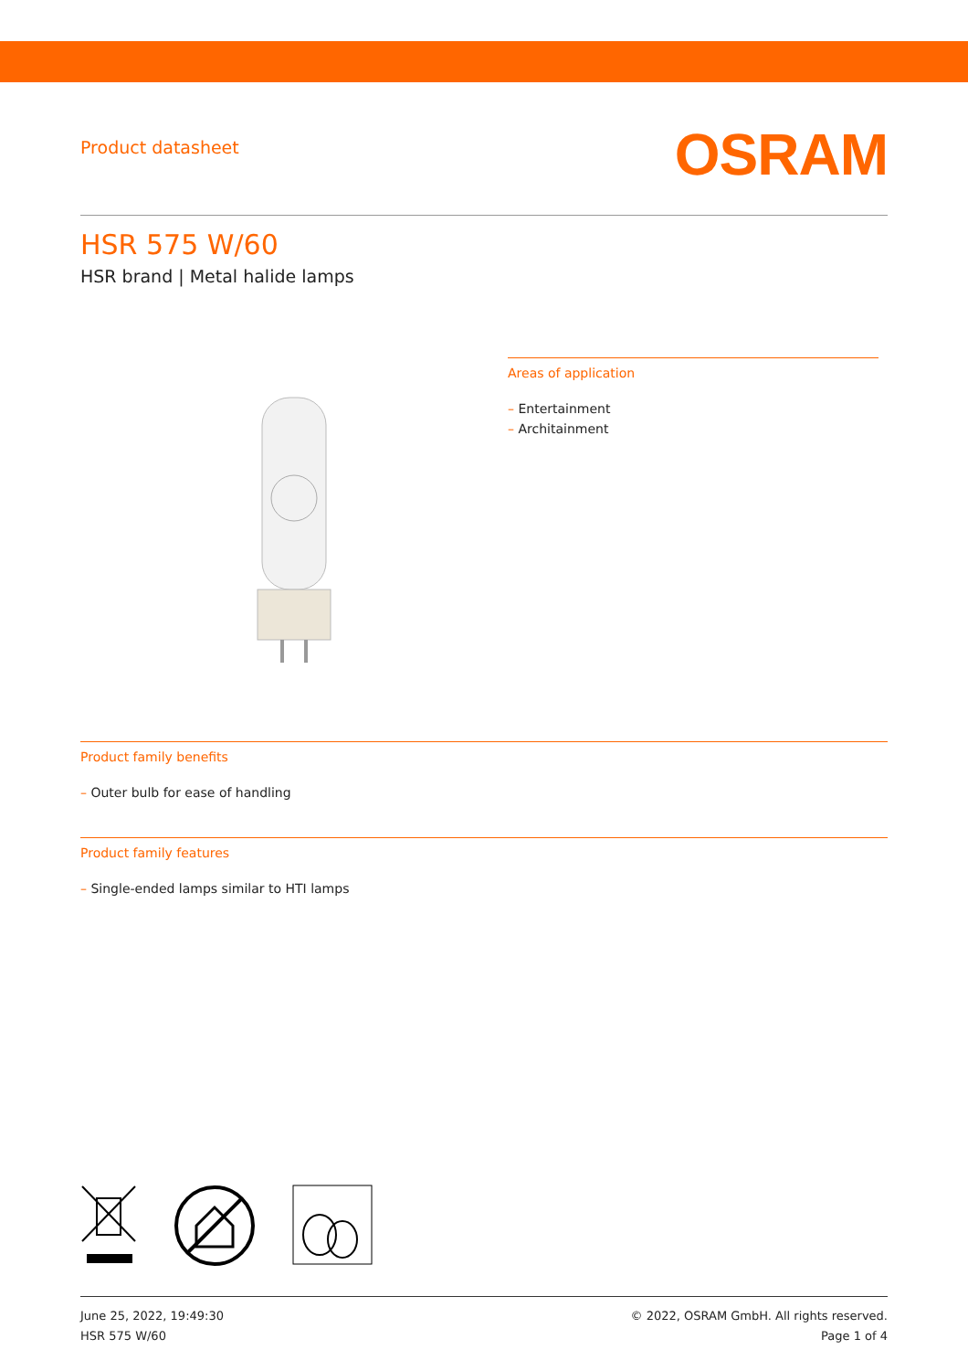Product datasheet
OSRAM
HSR 575 W/60
HSR brand | Metal halide lamps
Areas of application
– Entertainment
– Architainment
Product family benefits
– Outer bulb for ease of handling
Product family features
– Single-ended lamps similar to HTI lamps
June 25, 2022, 19:49:30
HSR 575 W/60
© 2022, OSRAM GmbH. All rights reserved.
Page 1 of 4